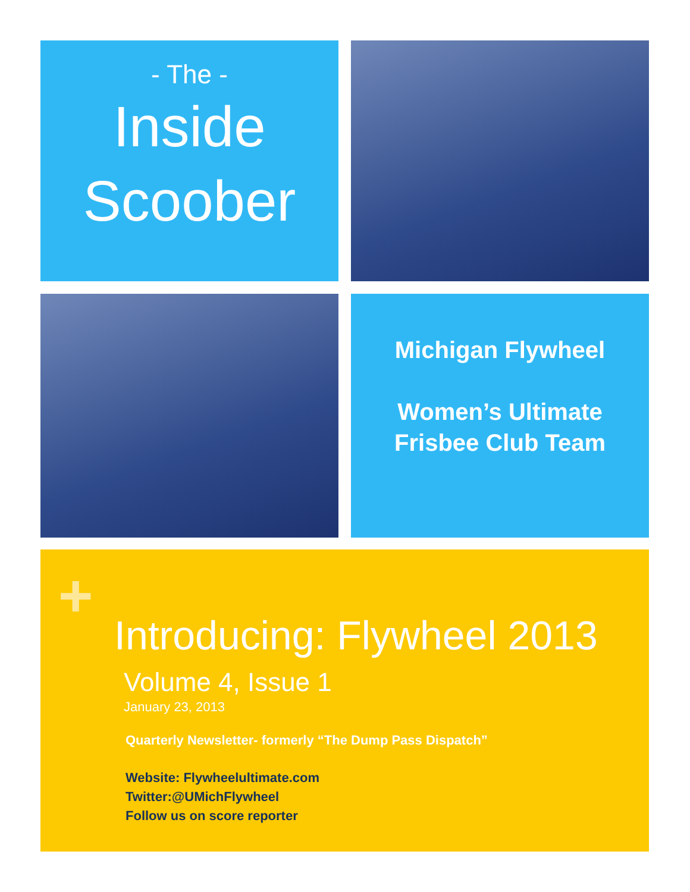- The -
Inside
Scoober
Michigan Flywheel
Women’s Ultimate
Frisbee Club Team
+
Introducing: Flywheel 2013
Volume 4, Issue 1
January 23, 2013
Quarterly Newsletter- formerly “The Dump Pass Dispatch”
Website: Flywheelultimate.com
Twitter:@UMichFlywheel
Follow us on score reporter